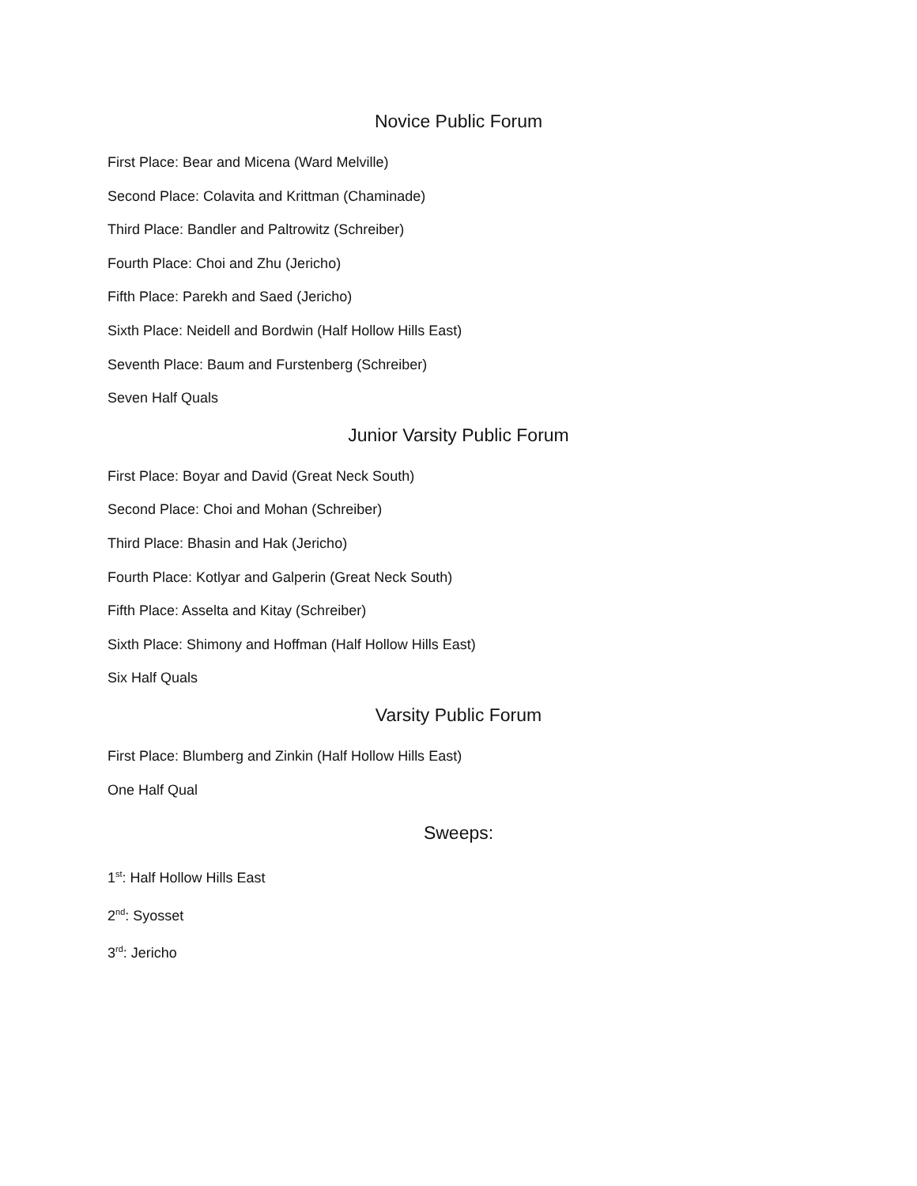Novice Public Forum
First Place: Bear and Micena (Ward Melville)
Second Place: Colavita and Krittman (Chaminade)
Third Place: Bandler and Paltrowitz (Schreiber)
Fourth Place: Choi and Zhu (Jericho)
Fifth Place: Parekh and Saed (Jericho)
Sixth Place: Neidell and Bordwin (Half Hollow Hills East)
Seventh Place: Baum and Furstenberg (Schreiber)
Seven Half Quals
Junior Varsity Public Forum
First Place: Boyar and David (Great Neck South)
Second Place: Choi and Mohan (Schreiber)
Third Place: Bhasin and Hak (Jericho)
Fourth Place: Kotlyar and Galperin (Great Neck South)
Fifth Place: Asselta and Kitay (Schreiber)
Sixth Place: Shimony and Hoffman (Half Hollow Hills East)
Six Half Quals
Varsity Public Forum
First Place: Blumberg and Zinkin (Half Hollow Hills East)
One Half Qual
Sweeps:
1<sup>st</sup>: Half Hollow Hills East
2<sup>nd</sup>: Syosset
3<sup>rd</sup>: Jericho